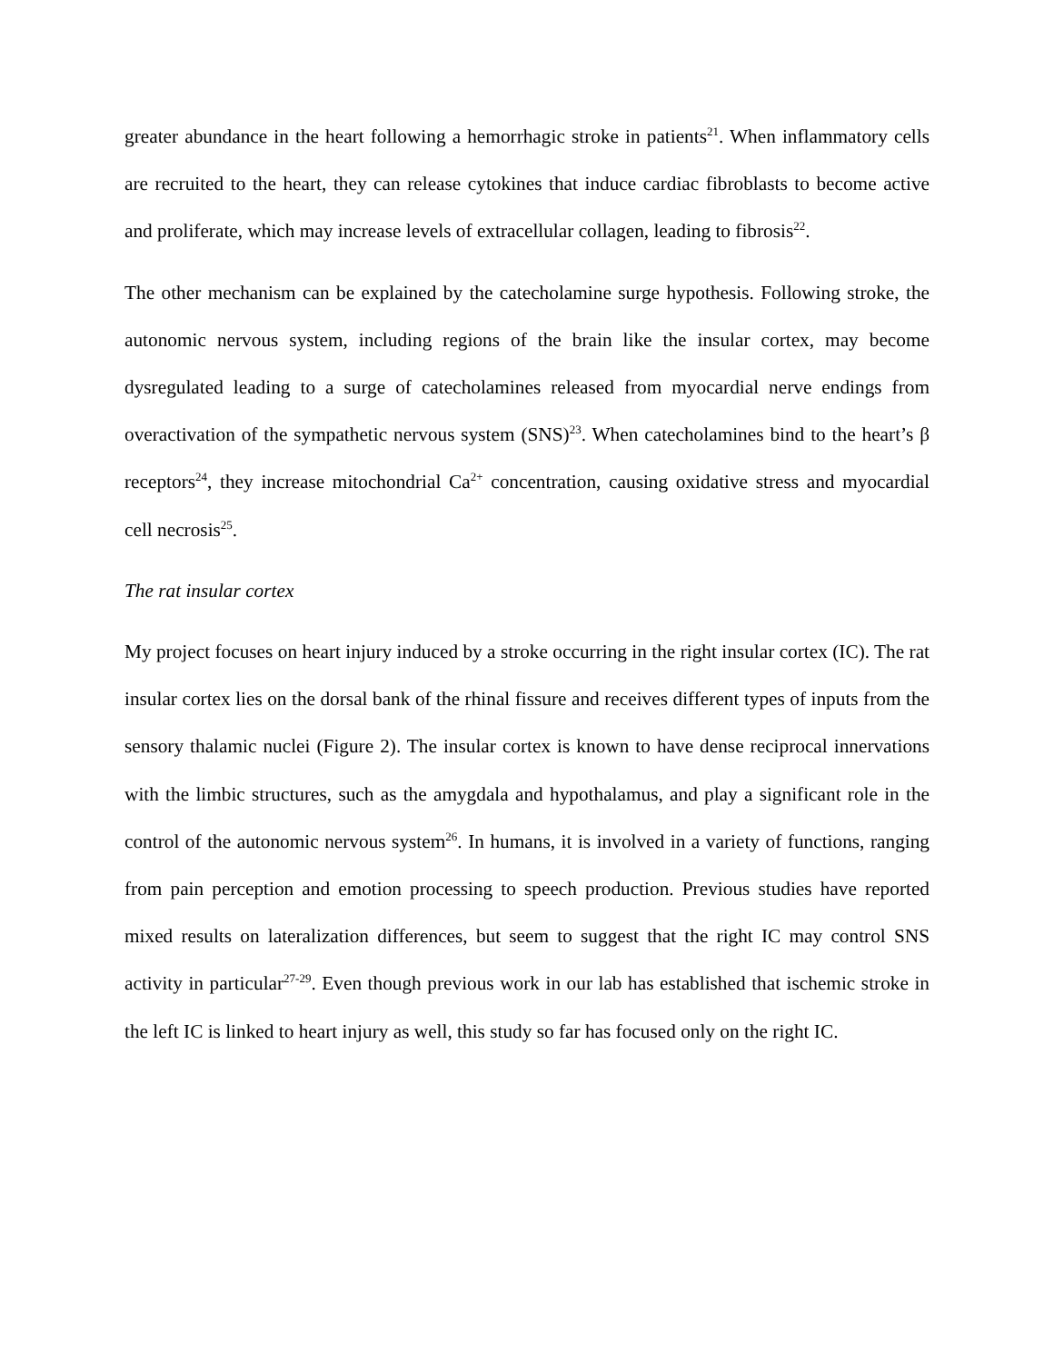greater abundance in the heart following a hemorrhagic stroke in patients<sup>21</sup>. When inflammatory cells are recruited to the heart, they can release cytokines that induce cardiac fibroblasts to become active and proliferate, which may increase levels of extracellular collagen, leading to fibrosis<sup>22</sup>.
The other mechanism can be explained by the catecholamine surge hypothesis. Following stroke, the autonomic nervous system, including regions of the brain like the insular cortex, may become dysregulated leading to a surge of catecholamines released from myocardial nerve endings from overactivation of the sympathetic nervous system (SNS)<sup>23</sup>. When catecholamines bind to the heart’s β receptors<sup>24</sup>, they increase mitochondrial Ca<sup>2+</sup> concentration, causing oxidative stress and myocardial cell necrosis<sup>25</sup>.
The rat insular cortex
My project focuses on heart injury induced by a stroke occurring in the right insular cortex (IC). The rat insular cortex lies on the dorsal bank of the rhinal fissure and receives different types of inputs from the sensory thalamic nuclei (Figure 2). The insular cortex is known to have dense reciprocal innervations with the limbic structures, such as the amygdala and hypothalamus, and play a significant role in the control of the autonomic nervous system<sup>26</sup>. In humans, it is involved in a variety of functions, ranging from pain perception and emotion processing to speech production. Previous studies have reported mixed results on lateralization differences, but seem to suggest that the right IC may control SNS activity in particular<sup>27-29</sup>. Even though previous work in our lab has established that ischemic stroke in the left IC is linked to heart injury as well, this study so far has focused only on the right IC.